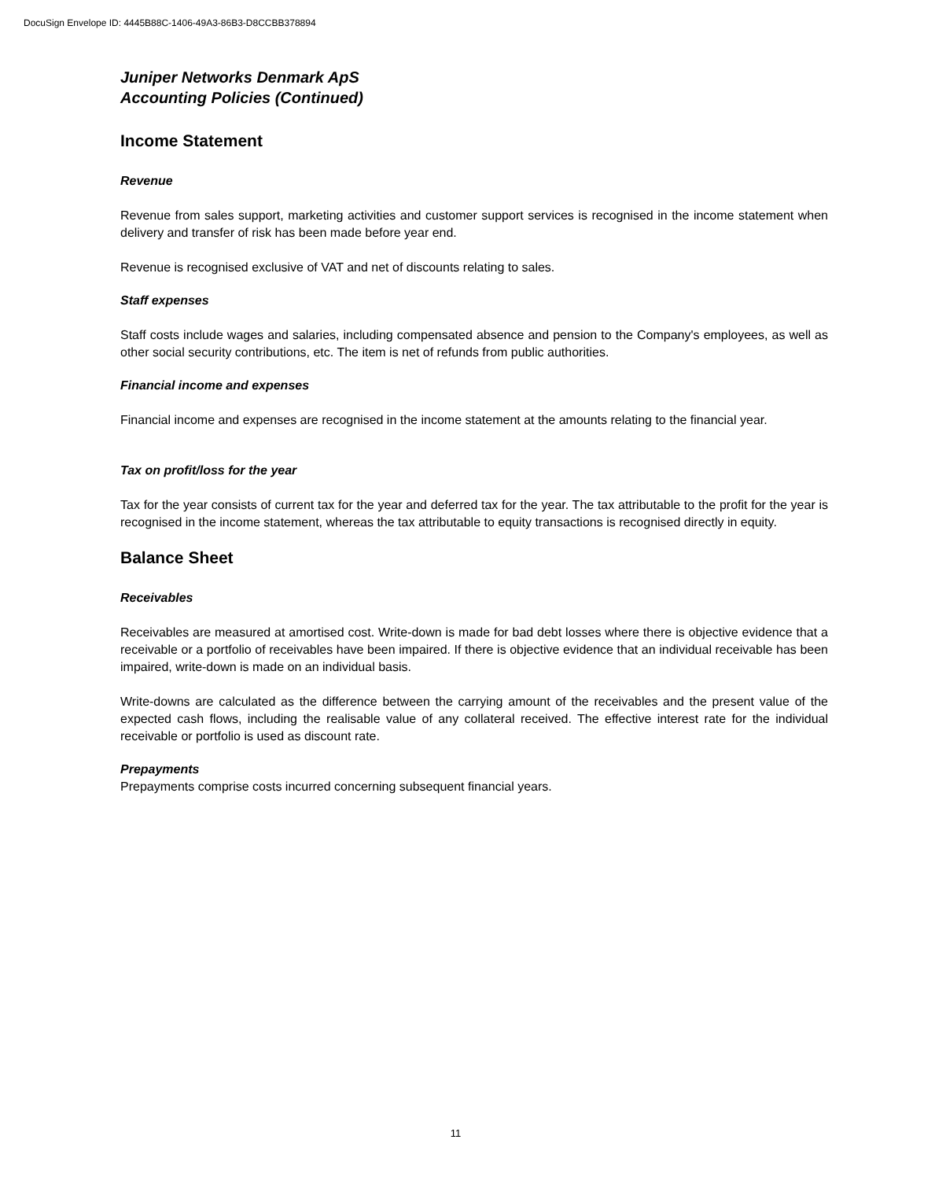DocuSign Envelope ID: 4445B88C-1406-49A3-86B3-D8CCBB378894
Juniper Networks Denmark ApS
Accounting Policies (Continued)
Income Statement
Revenue
Revenue from sales support, marketing activities and customer support services is recognised in the income statement when delivery and transfer of risk has been made before year end.
Revenue is recognised exclusive of VAT and net of discounts relating to sales.
Staff expenses
Staff costs include wages and salaries, including compensated absence and pension to the Company's employees, as well as other social security contributions, etc. The item is net of refunds from public authorities.
Financial income and expenses
Financial income and expenses are recognised in the income statement at the amounts relating to the financial year.
Tax on profit/loss for the year
Tax for the year consists of current tax for the year and deferred tax for the year. The tax attributable to the profit for the year is recognised in the income statement, whereas the tax attributable to equity transactions is recognised directly in equity.
Balance Sheet
Receivables
Receivables are measured at amortised cost. Write-down is made for bad debt losses where there is objective evidence that a receivable or a portfolio of receivables have been impaired. If there is objective evidence that an individual receivable has been impaired, write-down is made on an individual basis.
Write-downs are calculated as the difference between the carrying amount of the receivables and the present value of the expected cash flows, including the realisable value of any collateral received. The effective interest rate for the individual receivable or portfolio is used as discount rate.
Prepayments
Prepayments comprise costs incurred concerning subsequent financial years.
11